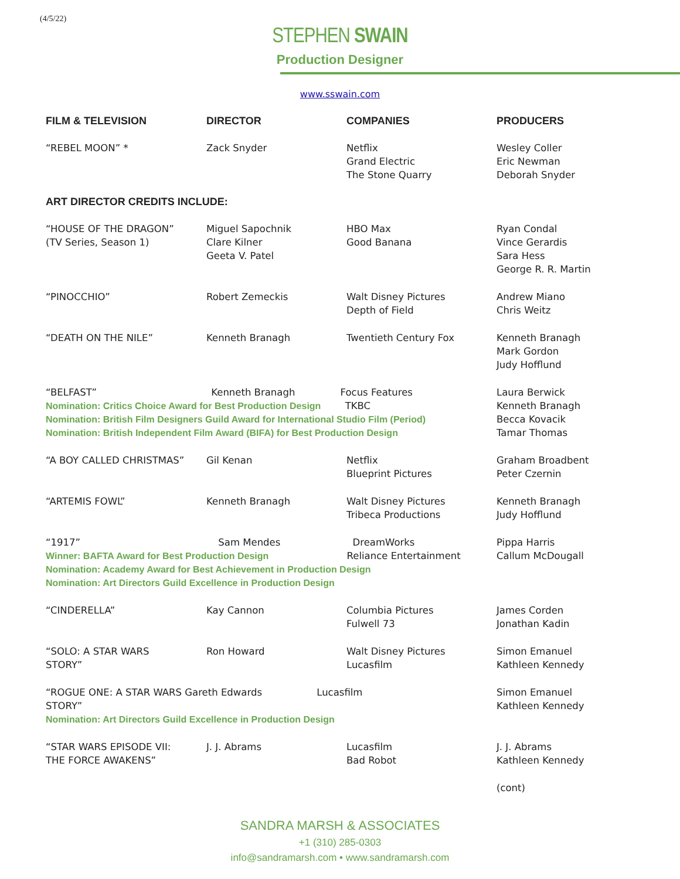(4/5/22)
STEPHEN SWAIN
Production Designer
www.sswain.com
| FILM & TELEVISION | DIRECTOR | COMPANIES | PRODUCERS |
| --- | --- | --- | --- |
| “REBEL MOON” * | Zack Snyder | Netflix Grand Electric The Stone Quarry | Wesley Coller Eric Newman Deborah Snyder |
| ART DIRECTOR CREDITS INCLUDE: | | | |
| “HOUSE OF THE DRAGON” (TV Series, Season 1) | Miguel Sapochnik Clare Kilner Geeta V. Patel | HBO Max Good Banana | Ryan Condal Vince Gerardis Sara Hess George R. R. Martin |
| “PINOCCHIO” | Robert Zemeckis | Walt Disney Pictures Depth of Field | Andrew Miano Chris Weitz |
| “DEATH ON THE NILE” | Kenneth Branagh | Twentieth Century Fox | Kenneth Branagh Mark Gordon Judy Hofflund |
| “BELFAST” Kenneth Branagh Focus Features Nomination: Critics Choice Award for Best Production Design TKBC Nomination: British Film Designers Guild Award for International Studio Film (Period) Nomination: British Independent Film Award (BIFA) for Best Production Design | | | Laura Berwick Kenneth Branagh Becca Kovacik Tamar Thomas |
| “A BOY CALLED CHRISTMAS” | Gil Kenan | Netflix Blueprint Pictures | Graham Broadbent Peter Czernin |
| “ARTEMIS FOWL” | Kenneth Branagh | Walt Disney Pictures Tribeca Productions | Kenneth Branagh Judy Hofflund |
| “1917” Sam Mendes DreamWorks Winner: BAFTA Award for Best Production Design Reliance Entertainment Nomination: Academy Award for Best Achievement in Production Design Nomination: Art Directors Guild Excellence in Production Design | | | Pippa Harris Callum McDougall |
| “CINDERELLA” | Kay Cannon | Columbia Pictures Fulwell 73 | James Corden Jonathan Kadin |
| “SOLO: A STAR WARS STORY” | Ron Howard | Walt Disney Pictures Lucasfilm | Simon Emanuel Kathleen Kennedy |
| “ROGUE ONE: A STAR WARS Gareth Edwards Lucasfilm STORY” Nomination: Art Directors Guild Excellence in Production Design | | | Simon Emanuel Kathleen Kennedy |
| “STAR WARS EPISODE VII: THE FORCE AWAKENS” | J. J. Abrams | Lucasfilm Bad Robot | J. J. Abrams Kathleen Kennedy |
| | | | (cont) |
SANDRA MARSH & ASSOCIATES
+1 (310) 285-0303
info@sandramarsh.com • www.sandramarsh.com